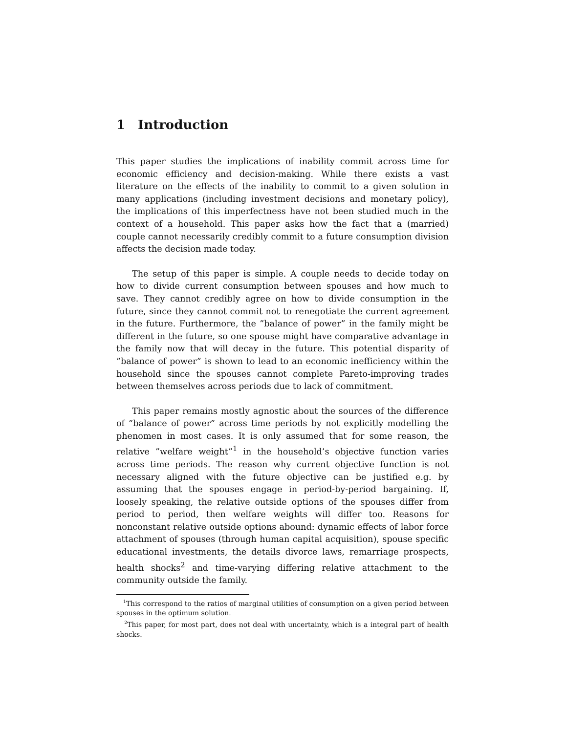1 Introduction
This paper studies the implications of inability commit across time for economic efficiency and decision-making. While there exists a vast literature on the effects of the inability to commit to a given solution in many applications (including investment decisions and monetary policy), the implications of this imperfectness have not been studied much in the context of a household. This paper asks how the fact that a (married) couple cannot necessarily credibly commit to a future consumption division affects the decision made today.
The setup of this paper is simple. A couple needs to decide today on how to divide current consumption between spouses and how much to save. They cannot credibly agree on how to divide consumption in the future, since they cannot commit not to renegotiate the current agreement in the future. Furthermore, the ”balance of power” in the family might be different in the future, so one spouse might have comparative advantage in the family now that will decay in the future. This potential disparity of ”balance of power” is shown to lead to an economic inefficiency within the household since the spouses cannot complete Pareto-improving trades between themselves across periods due to lack of commitment.
This paper remains mostly agnostic about the sources of the difference of ”balance of power” across time periods by not explicitly modelling the phenomen in most cases. It is only assumed that for some reason, the relative ”welfare weight”<sup>1</sup> in the household’s objective function varies across time periods. The reason why current objective function is not necessary aligned with the future objective can be justified e.g. by assuming that the spouses engage in period-by-period bargaining. If, loosely speaking, the relative outside options of the spouses differ from period to period, then welfare weights will differ too. Reasons for nonconstant relative outside options abound: dynamic effects of labor force attachment of spouses (through human capital acquisition), spouse specific educational investments, the details divorce laws, remarriage prospects, health shocks<sup>2</sup> and time-varying differing relative attachment to the community outside the family.
<sup>1</sup> This correspond to the ratios of marginal utilities of consumption on a given period between spouses in the optimum solution.
<sup>2</sup> This paper, for most part, does not deal with uncertainty, which is a integral part of health shocks.